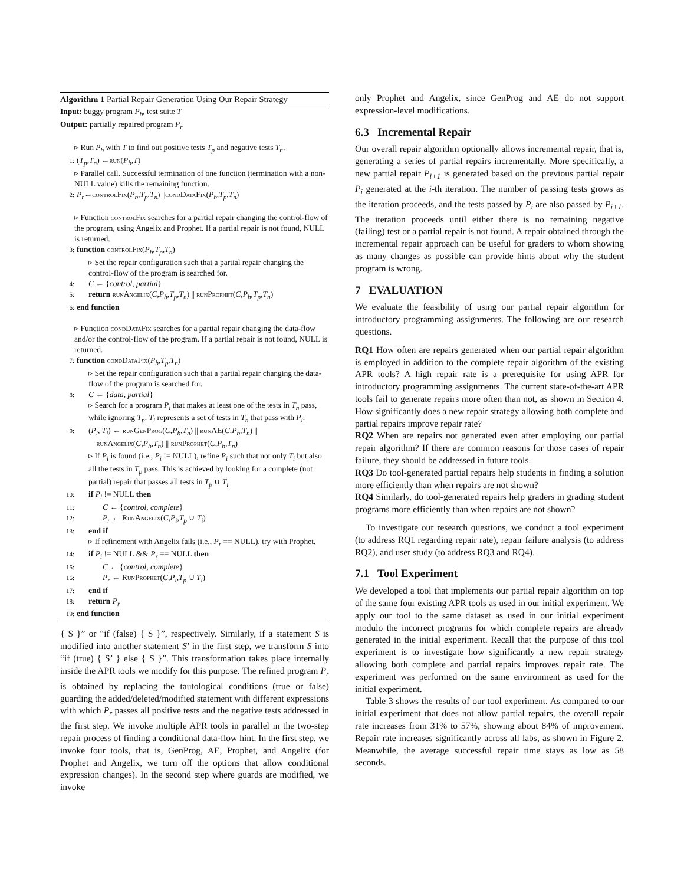Algorithm 1 Partial Repair Generation Using Our Repair Strategy
Input: buggy program P<sub>b</sub>, test suite T
Output: partially repaired program P<sub>r</sub>
▹ Run P<sub>b</sub> with T to find out positive tests T<sub>p</sub> and negative tests T<sub>n</sub>.
1: (T<sub>p</sub>, T<sub>n</sub>) ← run (P<sub>b</sub>, T)
▹ Parallel call. Successful termination of one function (termination with a non-NULL value) kills the remaining function.
2: P<sub>r</sub> ← controlFix (P<sub>b</sub>, T<sub>p</sub>, T<sub>n</sub>) || condDataFix (P<sub>b</sub>, T<sub>p</sub>, T<sub>n</sub>)
▹ Function controlFix searches for a partial repair changing the control-flow of the program, using Angelix and Prophet. If a partial repair is not found, NULL is returned.
3: function controlFix (P<sub>b</sub>, T<sub>p</sub>, T<sub>n</sub>)
▹ Set the repair configuration such that a partial repair changing the control-flow of the program is searched for.
4: C ← {control, partial}
5: return runAngelix(C,P<sub>b</sub>,T<sub>p</sub>,T<sub>n</sub>) || runProphet(C,P<sub>b</sub>,T<sub>p</sub>,T<sub>n</sub>)
6: end function
▹ Function condDataFix searches for a partial repair changing the data-flow and/or the control-flow of the program. If a partial repair is not found, NULL is returned.
7: function condDataFix (P<sub>b</sub>, T<sub>p</sub>, T<sub>n</sub>)
▹ Set the repair configuration such that a partial repair changing the data-flow of the program is searched for.
8: C ← {data, partial}
▹ Search for a program P<sub>i</sub> that makes at least one of the tests in T<sub>n</sub> pass, while ignoring T<sub>p</sub>. T<sub>i</sub> represents a set of tests in T<sub>n</sub> that pass with P<sub>i</sub>.
9: (P<sub>i</sub>, T<sub>i</sub>) ← runGenProg(C,P<sub>b</sub>,T<sub>n</sub>) || runAE(C,P<sub>b</sub>,T<sub>n</sub>) ||
runAngelix(C,P<sub>b</sub>,T<sub>n</sub>) || runProphet(C,P<sub>b</sub>,T<sub>n</sub>)
▹ If P<sub>i</sub> is found (i.e., P<sub>i</sub> != NULL), refine P<sub>i</sub> such that not only T<sub>i</sub> but also all the tests in T<sub>p</sub> pass. This is achieved by looking for a complete (not partial) repair that passes all tests in T<sub>p</sub> ∪ T<sub>i</sub>
10: if P<sub>i</sub> != NULL then
11: C ← {control, complete}
12: P<sub>r</sub> ← RunAngelix(C,P<sub>i</sub>,T<sub>p</sub> ∪ T<sub>i</sub>)
13: end if
▹ If refinement with Angelix fails (i.e., P<sub>r</sub> == NULL), try with Prophet.
14: if P<sub>i</sub> != NULL && P<sub>r</sub> == NULL then
15: C ← {control, complete}
16: P<sub>r</sub> ← RunProphet(C,P<sub>i</sub>,T<sub>p</sub> ∪ T<sub>i</sub>)
17: end if
18: return P<sub>r</sub>
19: end function
{ S }” or “if (false) { S }”, respectively. Similarly, if a statement S is modified into another statement S′ in the first step, we transform S into “if (true) { S’ } else { S }”. This transformation takes place internally inside the APR tools we modify for this purpose. The refined program P<sub>r</sub> is obtained by replacing the tautological conditions (true or false) guarding the added/deleted/modified statement with different expressions with which P<sub>r</sub> passes all positive tests and the negative tests addressed in the first step. We invoke multiple APR tools in parallel in the two-step repair process of finding a conditional data-flow hint. In the first step, we invoke four tools, that is, GenProg, AE, Prophet, and Angelix (for Prophet and Angelix, we turn off the options that allow conditional expression changes). In the second step where guards are modified, we invoke
only Prophet and Angelix, since GenProg and AE do not support expression-level modifications.
6.3 Incremental Repair
Our overall repair algorithm optionally allows incremental repair, that is, generating a series of partial repairs incrementally. More specifically, a new partial repair P<sub>i+1</sub> is generated based on the previous partial repair P<sub>i</sub> generated at the i-th iteration. The number of passing tests grows as the iteration proceeds, and the tests passed by P<sub>i</sub> are also passed by P<sub>i+1</sub>. The iteration proceeds until either there is no remaining negative (failing) test or a partial repair is not found. A repair obtained through the incremental repair approach can be useful for graders to whom showing as many changes as possible can provide hints about why the student program is wrong.
7 EVALUATION
We evaluate the feasibility of using our partial repair algorithm for introductory programming assignments. The following are our research questions.
RQ1 How often are repairs generated when our partial repair algorithm is employed in addition to the complete repair algorithm of the existing APR tools? A high repair rate is a prerequisite for using APR for introductory programming assignments. The current state-of-the-art APR tools fail to generate repairs more often than not, as shown in Section 4. How significantly does a new repair strategy allowing both complete and partial repairs improve repair rate?
RQ2 When are repairs not generated even after employing our partial repair algorithm? If there are common reasons for those cases of repair failure, they should be addressed in future tools.
RQ3 Do tool-generated partial repairs help students in finding a solution more efficiently than when repairs are not shown?
RQ4 Similarly, do tool-generated repairs help graders in grading student programs more efficiently than when repairs are not shown?
To investigate our research questions, we conduct a tool experiment (to address RQ1 regarding repair rate), repair failure analysis (to address RQ2), and user study (to address RQ3 and RQ4).
7.1 Tool Experiment
We developed a tool that implements our partial repair algorithm on top of the same four existing APR tools as used in our initial experiment. We apply our tool to the same dataset as used in our initial experiment modulo the incorrect programs for which complete repairs are already generated in the initial experiment. Recall that the purpose of this tool experiment is to investigate how significantly a new repair strategy allowing both complete and partial repairs improves repair rate. The experiment was performed on the same environment as used for the initial experiment.
Table 3 shows the results of our tool experiment. As compared to our initial experiment that does not allow partial repairs, the overall repair rate increases from 31% to 57%, showing about 84% of improvement. Repair rate increases significantly across all labs, as shown in Figure 2. Meanwhile, the average successful repair time stays as low as 58 seconds.